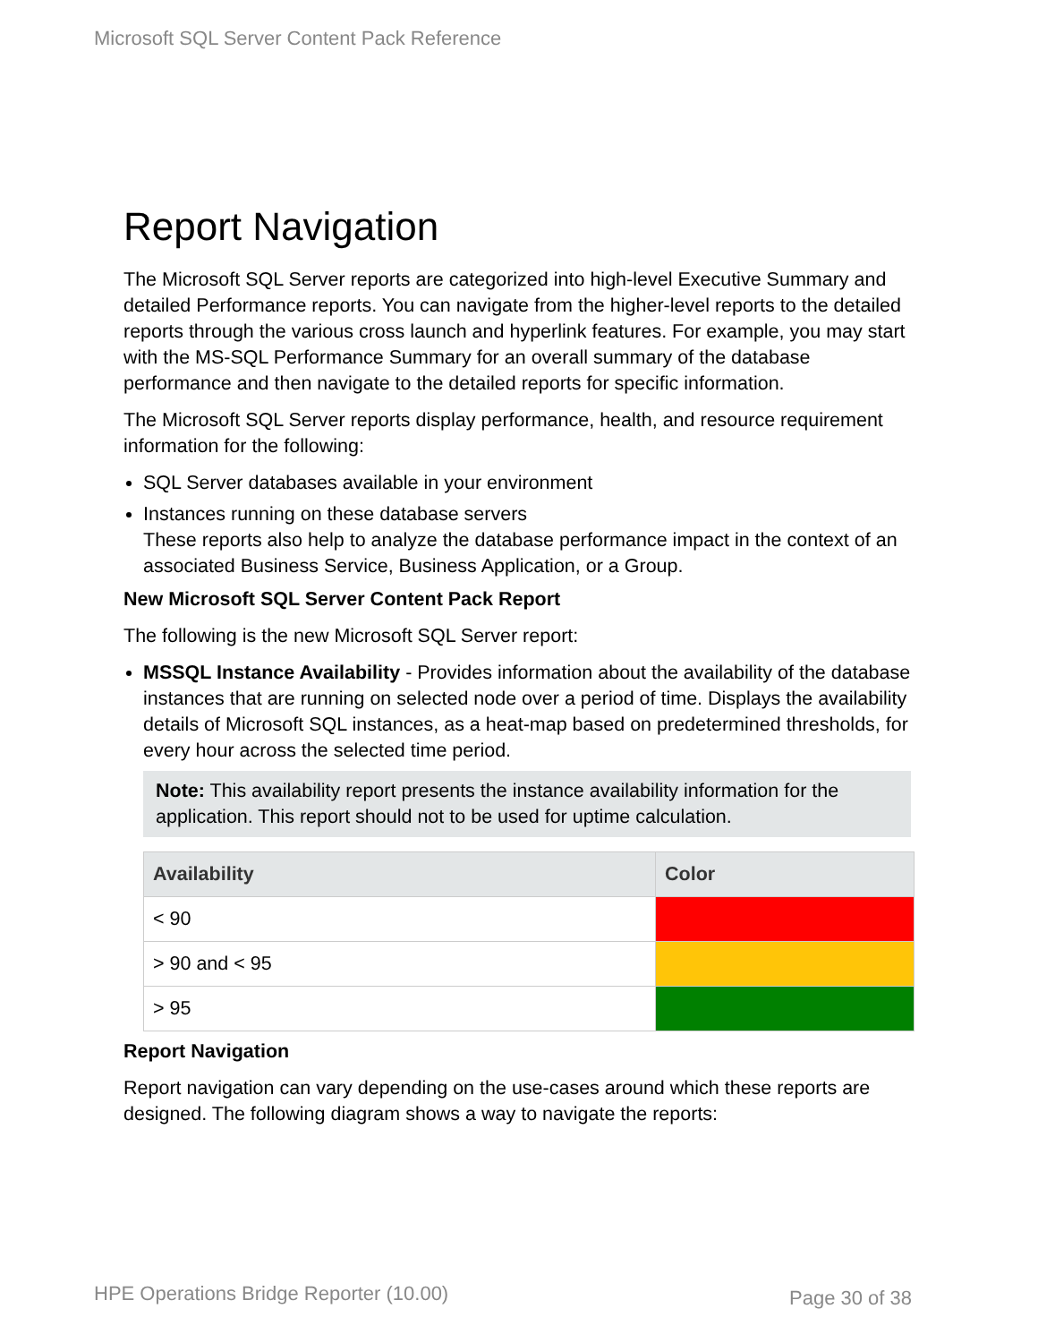Microsoft SQL Server Content Pack Reference
Report Navigation
The Microsoft SQL Server reports are categorized into high-level Executive Summary and detailed Performance reports. You can navigate from the higher-level reports to the detailed reports through the various cross launch and hyperlink features. For example, you may start with the MS-SQL Performance Summary for an overall summary of the database performance and then navigate to the detailed reports for specific information.
The Microsoft SQL Server reports display performance, health, and resource requirement information for the following:
SQL Server databases available in your environment
Instances running on these database servers
These reports also help to analyze the database performance impact in the context of an associated Business Service, Business Application, or a Group.
New Microsoft SQL Server Content Pack Report
The following is the new Microsoft SQL Server report:
MSSQL Instance Availability - Provides information about the availability of the database instances that are running on selected node over a period of time. Displays the availability details of Microsoft SQL instances, as a heat-map based on predetermined thresholds, for every hour across the selected time period.
Note: This availability report presents the instance availability information for the application. This report should not to be used for uptime calculation.
| Availability | Color |
| --- | --- |
| < 90 | |
| > 90 and < 95 | |
| > 95 | |
Report Navigation
Report navigation can vary depending on the use-cases around which these reports are designed. The following diagram shows a way to navigate the reports:
HPE Operations Bridge Reporter (10.00)
Page 30 of 38